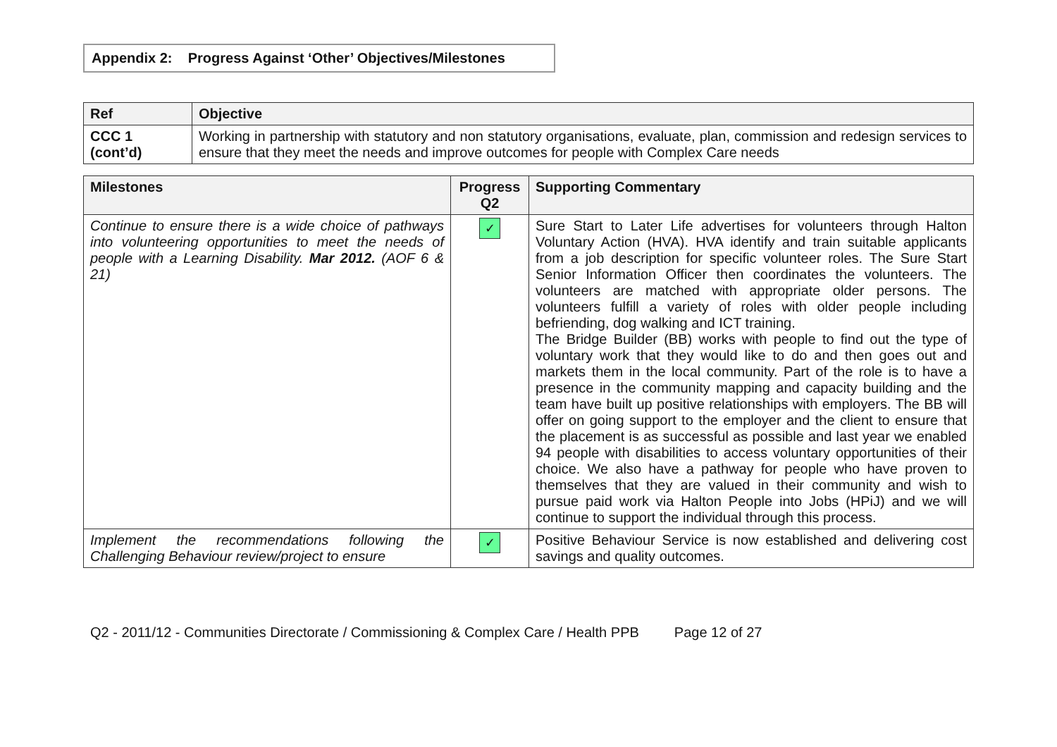Appendix 2: Progress Against ‘Other’ Objectives/Milestones
| Ref | Objective |
| --- | --- |
| CCC 1 (cont’d) | Working in partnership with statutory and non statutory organisations, evaluate, plan, commission and redesign services to ensure that they meet the needs and improve outcomes for people with Complex Care needs |
| Milestones | Progress Q2 | Supporting Commentary |
| --- | --- | --- |
| Continue to ensure there is a wide choice of pathways into volunteering opportunities to meet the needs of people with a Learning Disability. Mar 2012. (AOF 6 & 21) | ✓ | Sure Start to Later Life advertises for volunteers through Halton Voluntary Action (HVA). HVA identify and train suitable applicants from a job description for specific volunteer roles. The Sure Start Senior Information Officer then coordinates the volunteers. The volunteers are matched with appropriate older persons. The volunteers fulfill a variety of roles with older people including befriending, dog walking and ICT training. The Bridge Builder (BB) works with people to find out the type of voluntary work that they would like to do and then goes out and markets them in the local community. Part of the role is to have a presence in the community mapping and capacity building and the team have built up positive relationships with employers. The BB will offer on going support to the employer and the client to ensure that the placement is as successful as possible and last year we enabled 94 people with disabilities to access voluntary opportunities of their choice. We also have a pathway for people who have proven to themselves that they are valued in their community and wish to pursue paid work via Halton People into Jobs (HPiJ) and we will continue to support the individual through this process. |
| Implement the recommendations following the Challenging Behaviour review/project to ensure | ✓ | Positive Behaviour Service is now established and delivering cost savings and quality outcomes. |
Q2 - 2011/12 - Communities Directorate / Commissioning & Complex Care / Health PPB Page 12 of 27